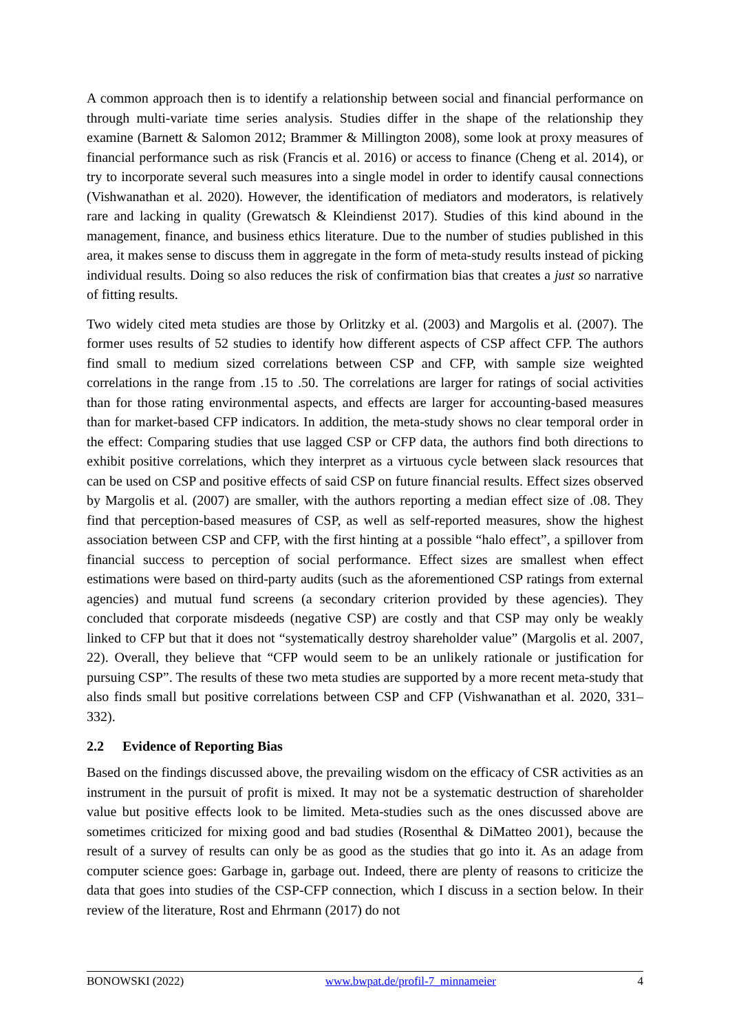A common approach then is to identify a relationship between social and financial performance on through multi-variate time series analysis. Studies differ in the shape of the relationship they examine (Barnett & Salomon 2012; Brammer & Millington 2008), some look at proxy measures of financial performance such as risk (Francis et al. 2016) or access to finance (Cheng et al. 2014), or try to incorporate several such measures into a single model in order to identify causal connections (Vishwanathan et al. 2020). However, the identification of mediators and moderators, is relatively rare and lacking in quality (Grewatsch & Kleindienst 2017). Studies of this kind abound in the management, finance, and business ethics literature. Due to the number of studies published in this area, it makes sense to discuss them in aggregate in the form of meta-study results instead of picking individual results. Doing so also reduces the risk of confirmation bias that creates a just so narrative of fitting results.
Two widely cited meta studies are those by Orlitzky et al. (2003) and Margolis et al. (2007). The former uses results of 52 studies to identify how different aspects of CSP affect CFP. The authors find small to medium sized correlations between CSP and CFP, with sample size weighted correlations in the range from .15 to .50. The correlations are larger for ratings of social activities than for those rating environmental aspects, and effects are larger for accounting-based measures than for market-based CFP indicators. In addition, the meta-study shows no clear temporal order in the effect: Comparing studies that use lagged CSP or CFP data, the authors find both directions to exhibit positive correlations, which they interpret as a virtuous cycle between slack resources that can be used on CSP and positive effects of said CSP on future financial results. Effect sizes observed by Margolis et al. (2007) are smaller, with the authors reporting a median effect size of .08. They find that perception-based measures of CSP, as well as self-reported measures, show the highest association between CSP and CFP, with the first hinting at a possible “halo effect”, a spillover from financial success to perception of social performance. Effect sizes are smallest when effect estimations were based on third-party audits (such as the aforementioned CSP ratings from external agencies) and mutual fund screens (a secondary criterion provided by these agencies). They concluded that corporate misdeeds (negative CSP) are costly and that CSP may only be weakly linked to CFP but that it does not “systematically destroy shareholder value” (Margolis et al. 2007, 22). Overall, they believe that “CFP would seem to be an unlikely rationale or justification for pursuing CSP”. The results of these two meta studies are supported by a more recent meta-study that also finds small but positive correlations between CSP and CFP (Vishwanathan et al. 2020, 331–332).
2.2 Evidence of Reporting Bias
Based on the findings discussed above, the prevailing wisdom on the efficacy of CSR activities as an instrument in the pursuit of profit is mixed. It may not be a systematic destruction of shareholder value but positive effects look to be limited. Meta-studies such as the ones discussed above are sometimes criticized for mixing good and bad studies (Rosenthal & DiMatteo 2001), because the result of a survey of results can only be as good as the studies that go into it. As an adage from computer science goes: Garbage in, garbage out. Indeed, there are plenty of reasons to criticize the data that goes into studies of the CSP-CFP connection, which I discuss in a section below. In their review of the literature, Rost and Ehrmann (2017) do not
BONOWSKI (2022) www.bwpat.de/profil-7_minnameier 4